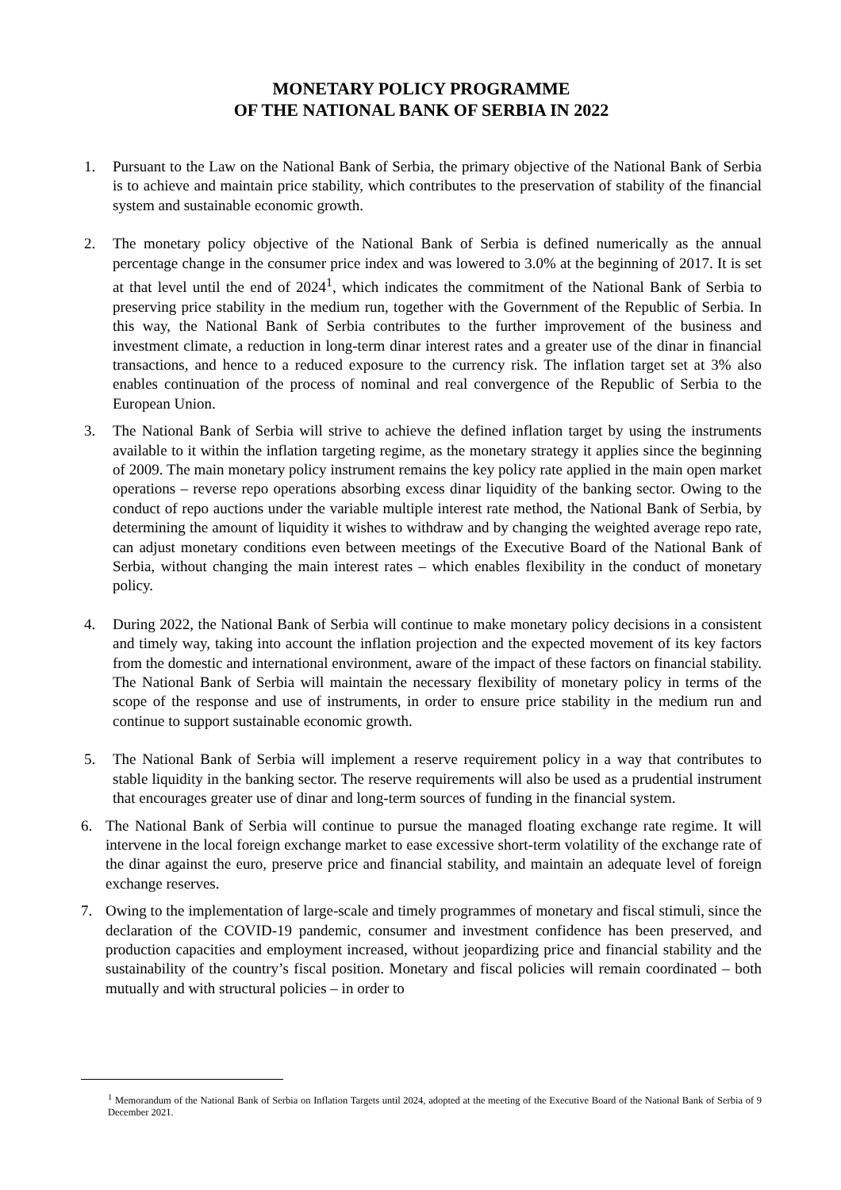MONETARY POLICY PROGRAMME
OF THE NATIONAL BANK OF SERBIA IN 2022
1. Pursuant to the Law on the National Bank of Serbia, the primary objective of the National Bank of Serbia is to achieve and maintain price stability, which contributes to the preservation of stability of the financial system and sustainable economic growth.
2. The monetary policy objective of the National Bank of Serbia is defined numerically as the annual percentage change in the consumer price index and was lowered to 3.0% at the beginning of 2017. It is set at that level until the end of 2024<sup>1</sup>, which indicates the commitment of the National Bank of Serbia to preserving price stability in the medium run, together with the Government of the Republic of Serbia. In this way, the National Bank of Serbia contributes to the further improvement of the business and investment climate, a reduction in long-term dinar interest rates and a greater use of the dinar in financial transactions, and hence to a reduced exposure to the currency risk. The inflation target set at 3% also enables continuation of the process of nominal and real convergence of the Republic of Serbia to the European Union.
3. The National Bank of Serbia will strive to achieve the defined inflation target by using the instruments available to it within the inflation targeting regime, as the monetary strategy it applies since the beginning of 2009. The main monetary policy instrument remains the key policy rate applied in the main open market operations – reverse repo operations absorbing excess dinar liquidity of the banking sector. Owing to the conduct of repo auctions under the variable multiple interest rate method, the National Bank of Serbia, by determining the amount of liquidity it wishes to withdraw and by changing the weighted average repo rate, can adjust monetary conditions even between meetings of the Executive Board of the National Bank of Serbia, without changing the main interest rates – which enables flexibility in the conduct of monetary policy.
4. During 2022, the National Bank of Serbia will continue to make monetary policy decisions in a consistent and timely way, taking into account the inflation projection and the expected movement of its key factors from the domestic and international environment, aware of the impact of these factors on financial stability. The National Bank of Serbia will maintain the necessary flexibility of monetary policy in terms of the scope of the response and use of instruments, in order to ensure price stability in the medium run and continue to support sustainable economic growth.
5. The National Bank of Serbia will implement a reserve requirement policy in a way that contributes to stable liquidity in the banking sector. The reserve requirements will also be used as a prudential instrument that encourages greater use of dinar and long-term sources of funding in the financial system.
6. The National Bank of Serbia will continue to pursue the managed floating exchange rate regime. It will intervene in the local foreign exchange market to ease excessive short-term volatility of the exchange rate of the dinar against the euro, preserve price and financial stability, and maintain an adequate level of foreign exchange reserves.
7. Owing to the implementation of large-scale and timely programmes of monetary and fiscal stimuli, since the declaration of the COVID-19 pandemic, consumer and investment confidence has been preserved, and production capacities and employment increased, without jeopardizing price and financial stability and the sustainability of the country’s fiscal position. Monetary and fiscal policies will remain coordinated – both mutually and with structural policies – in order to
<sup>1</sup> Memorandum of the National Bank of Serbia on Inflation Targets until 2024, adopted at the meeting of the Executive Board of the National Bank of Serbia of 9 December 2021.